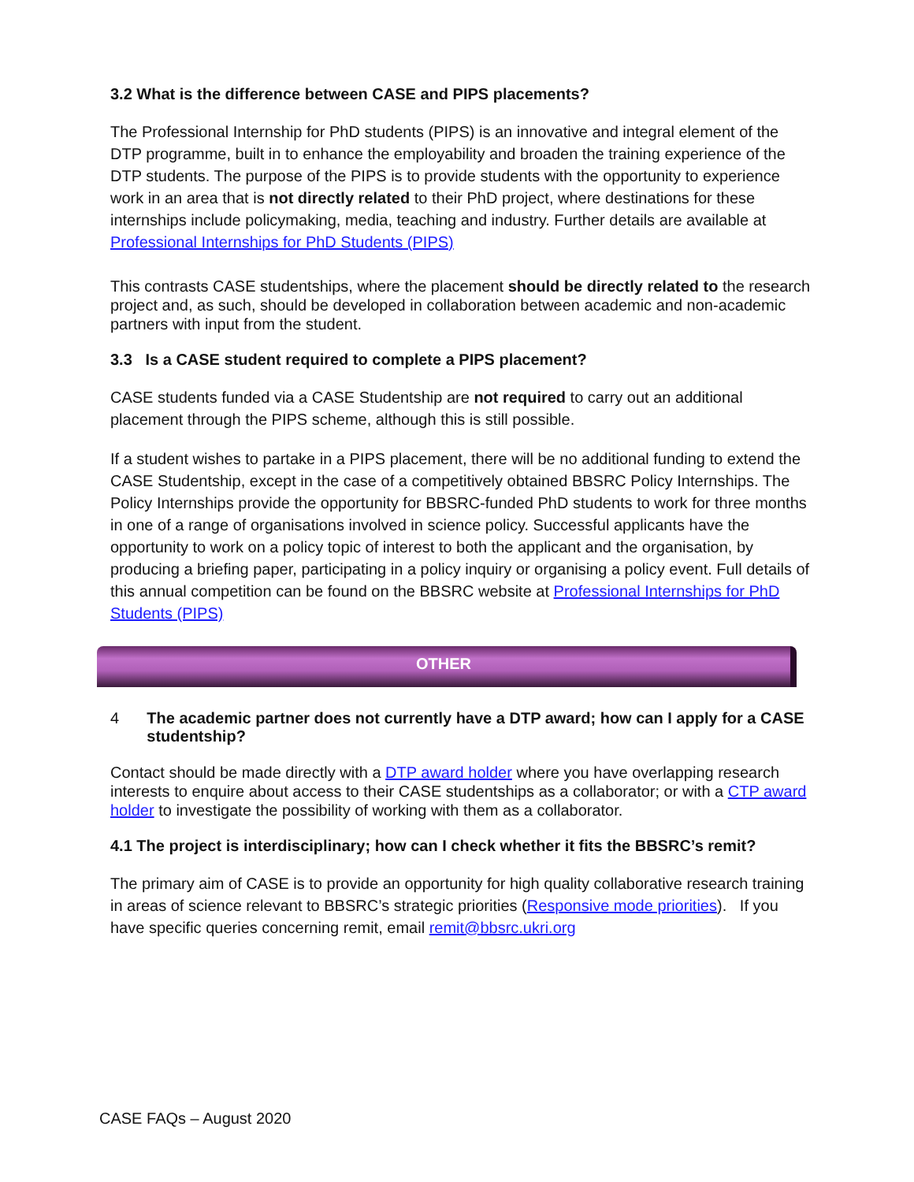3.2 What is the difference between CASE and PIPS placements?
The Professional Internship for PhD students (PIPS) is an innovative and integral element of the DTP programme, built in to enhance the employability and broaden the training experience of the DTP students. The purpose of the PIPS is to provide students with the opportunity to experience work in an area that is not directly related to their PhD project, where destinations for these internships include policymaking, media, teaching and industry. Further details are available at Professional Internships for PhD Students (PIPS)
This contrasts CASE studentships, where the placement should be directly related to the research project and, as such, should be developed in collaboration between academic and non-academic partners with input from the student.
3.3 Is a CASE student required to complete a PIPS placement?
CASE students funded via a CASE Studentship are not required to carry out an additional placement through the PIPS scheme, although this is still possible.
If a student wishes to partake in a PIPS placement, there will be no additional funding to extend the CASE Studentship, except in the case of a competitively obtained BBSRC Policy Internships. The Policy Internships provide the opportunity for BBSRC-funded PhD students to work for three months in one of a range of organisations involved in science policy. Successful applicants have the opportunity to work on a policy topic of interest to both the applicant and the organisation, by producing a briefing paper, participating in a policy inquiry or organising a policy event. Full details of this annual competition can be found on the BBSRC website at Professional Internships for PhD Students (PIPS)
OTHER
4 The academic partner does not currently have a DTP award; how can I apply for a CASE studentship?
Contact should be made directly with a DTP award holder where you have overlapping research interests to enquire about access to their CASE studentships as a collaborator; or with a CTP award holder to investigate the possibility of working with them as a collaborator.
4.1 The project is interdisciplinary; how can I check whether it fits the BBSRC’s remit?
The primary aim of CASE is to provide an opportunity for high quality collaborative research training in areas of science relevant to BBSRC’s strategic priorities (Responsive mode priorities). If you have specific queries concerning remit, email remit@bbsrc.ukri.org
CASE FAQs – August 2020